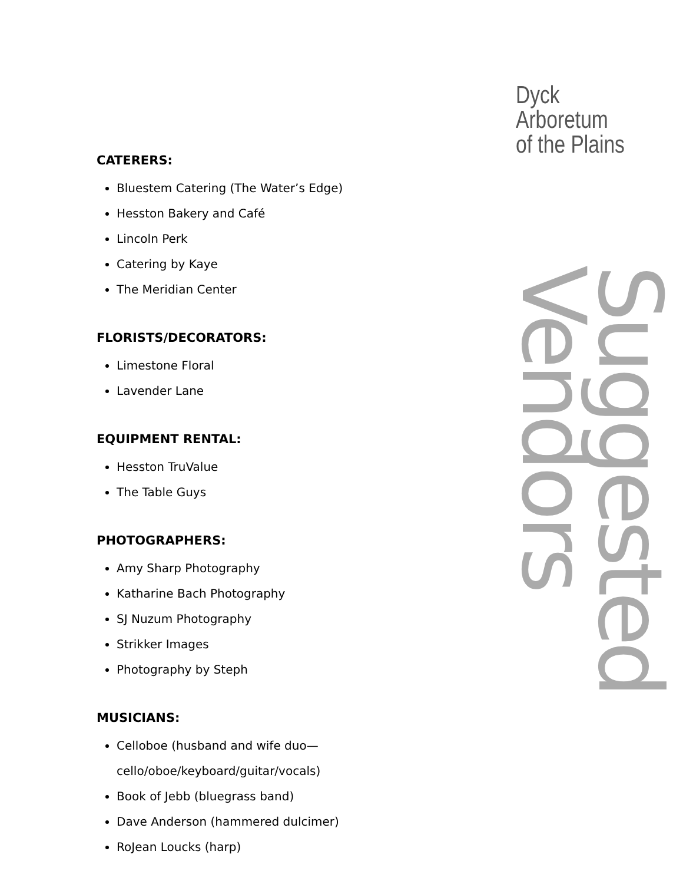Dyck
Arboretum
of the Plains
CATERERS:
Bluestem Catering (The Water’s Edge)
Hesston Bakery and Café
Lincoln Perk
Catering by Kaye
The Meridian Center
FLORISTS/DECORATORS:
Limestone Floral
Lavender Lane
EQUIPMENT RENTAL:
Hesston TruValue
The Table Guys
PHOTOGRAPHERS:
Amy Sharp Photography
Katharine Bach Photography
SJ Nuzum Photography
Strikker Images
Photography by Steph
MUSICIANS:
Celloboe (husband and wife duo—cello/oboe/keyboard/guitar/vocals)
Book of Jebb (bluegrass band)
Dave Anderson (hammered dulcimer)
RoJean Loucks (harp)
Suggested Vendors